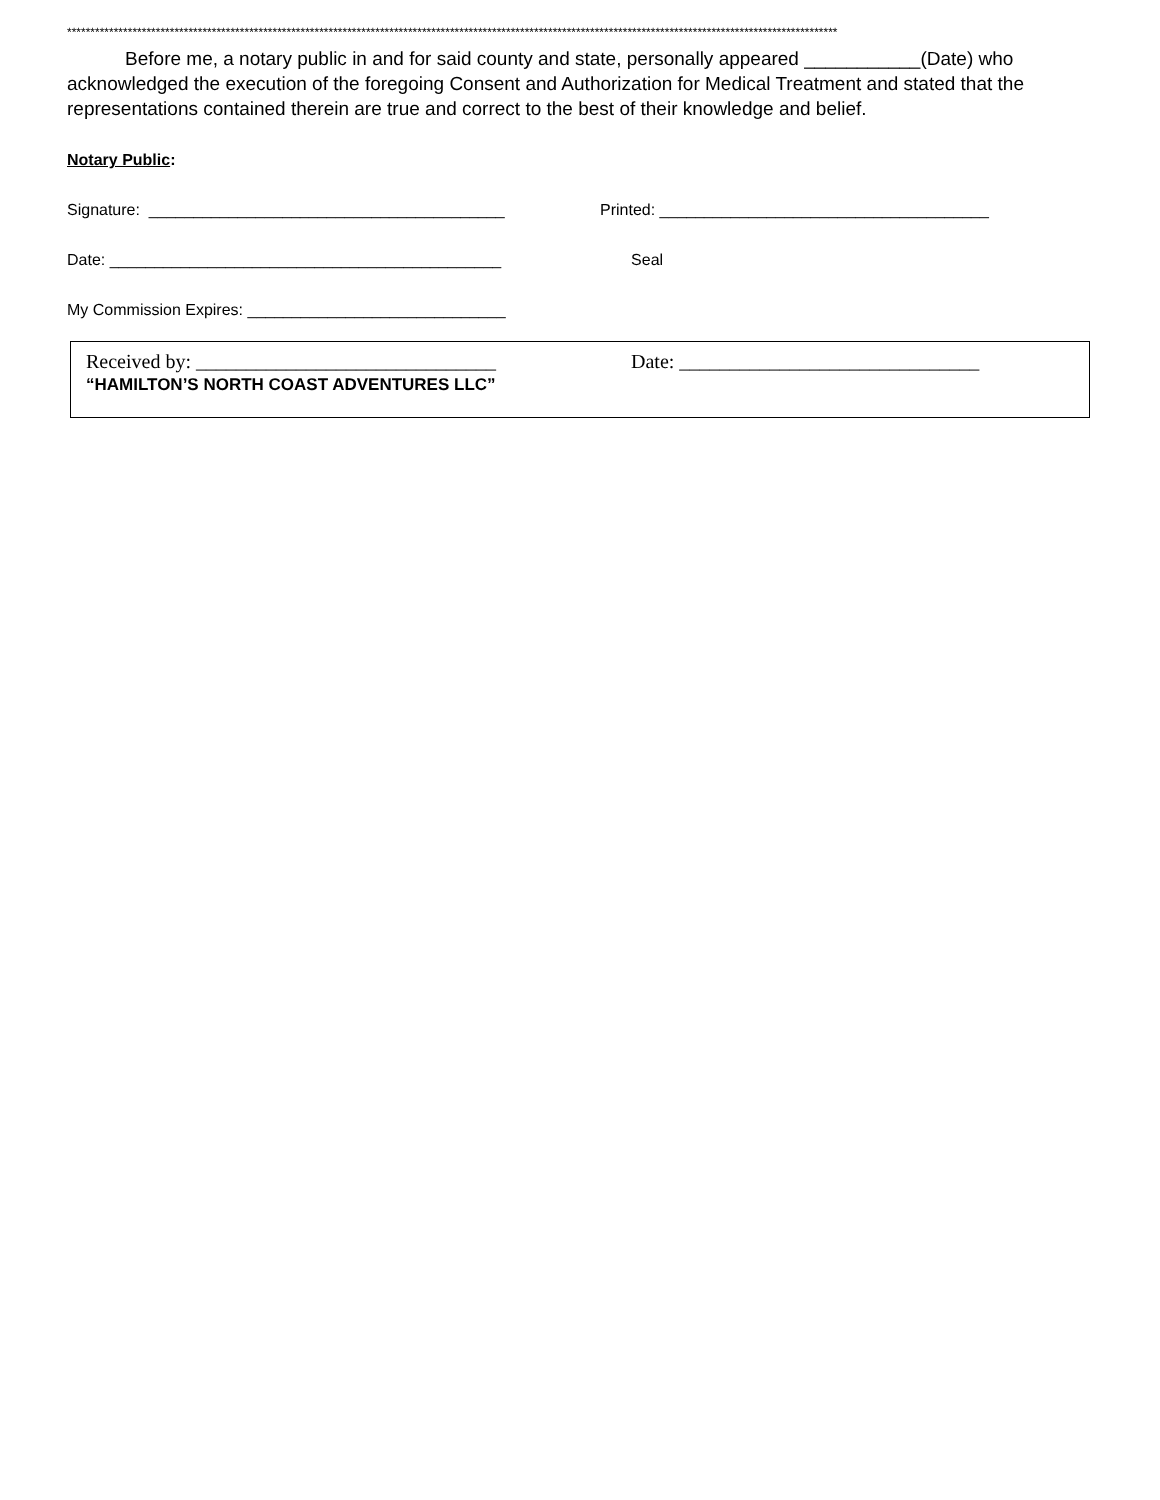*********************************************************************************************************************************************************************
Before me, a notary public in and for said county and state, personally appeared ___________(Date) who acknowledged the execution of the foregoing Consent and Authorization for Medical Treatment and stated that the representations contained therein are true and correct to the best of their knowledge and belief.
Notary Public:
Signature: ________________________________________ Printed: _____________________________________
Date: ____________________________________________ Seal
My Commission Expires: _____________________________
Received by: ______________________________ Date: ______________________________
“HAMILTON’S NORTH COAST ADVENTURES LLC”